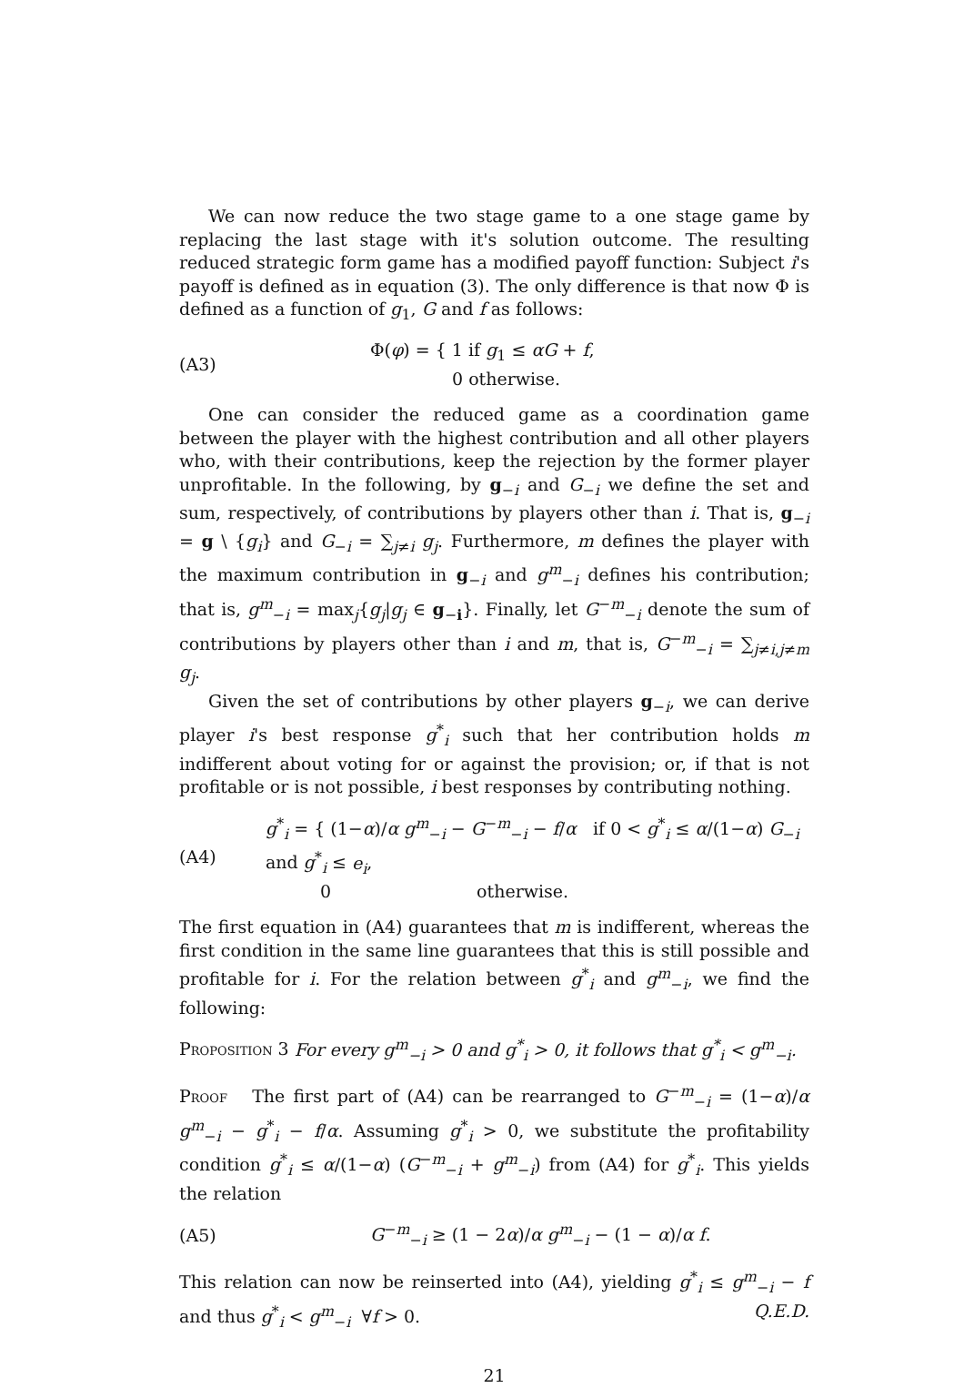We can now reduce the two stage game to a one stage game by replacing the last stage with it's solution outcome. The resulting reduced strategic form game has a modified payoff function: Subject i's payoff is defined as in equation (3). The only difference is that now Φ is defined as a function of g<sub>1</sub>, G and f as follows:
(A3)
Φ(φ) = { 1 if g<sub>1</sub> ≤ αG + f,
0 otherwise.
One can consider the reduced game as a coordination game between the player with the highest contribution and all other players who, with their contributions, keep the rejection by the former player unprofitable. In the following, by g<sub>−i</sub> and G<sub>−i</sub> we define the set and sum, respectively, of contributions by players other than i. That is, g<sub>−i</sub> = g \ {g<sub>i</sub>} and G<sub>−i</sub> = ∑<sub>j≠i</sub> g<sub>j</sub>. Furthermore, m defines the player with the maximum contribution in g<sub>−i</sub> and g<sup>m</sup><sub>−i</sub> defines his contribution; that is, g<sup>m</sup><sub>−i</sub> = max<sub>j</sub>{g<sub>j</sub>|g<sub>j</sub> ∈ g<sub>−i</sub>}. Finally, let G<sup>−m</sup><sub>−i</sub> denote the sum of contributions by players other than i and m, that is, G<sup>−m</sup><sub>−i</sub> = ∑<sub>j≠i,j≠m</sub> g<sub>j</sub>.
Given the set of contributions by other players g<sub>−i</sub>, we can derive player i's best response g<sup>*</sup><sub>i</sub> such that her contribution holds m indifferent about voting for or against the provision; or, if that is not profitable or is not possible, i best responses by contributing nothing.
(A4)
g<sup>*</sup><sub>i</sub> = { (1−α)/α g<sup>m</sup><sub>−i</sub> − G<sup>−m</sup><sub>−i</sub> − f/α if 0 < g<sup>*</sup><sub>i</sub> ≤ α/(1−α) G<sub>−i</sub> and g<sup>*</sup><sub>i</sub> ≤ e<sub>i</sub>,
0 otherwise.
The first equation in (A4) guarantees that m is indifferent, whereas the first condition in the same line guarantees that this is still possible and profitable for i. For the relation between g<sup>*</sup><sub>i</sub> and g<sup>m</sup><sub>−i</sub>, we find the following:
Proposition 3 For every g<sup>m</sup><sub>−i</sub> > 0 and g<sup>*</sup><sub>i</sub> > 0, it follows that g<sup>*</sup><sub>i</sub> < g<sup>m</sup><sub>−i</sub>.
Proof The first part of (A4) can be rearranged to G<sup>−m</sup><sub>−i</sub> = (1−α)/α g<sup>m</sup><sub>−i</sub> − g<sup>*</sup><sub>i</sub> − f/α. Assuming g<sup>*</sup><sub>i</sub> > 0, we substitute the profitability condition g<sup>*</sup><sub>i</sub> ≤ α/(1−α) (G<sup>−m</sup><sub>−i</sub> + g<sup>m</sup><sub>−i</sub>) from (A4) for g<sup>*</sup><sub>i</sub>. This yields the relation
(A5)
G<sup>−m</sup><sub>−i</sub> ≥ (1 − 2α)/α g<sup>m</sup><sub>−i</sub> − (1 − α)/α f.
This relation can now be reinserted into (A4), yielding g<sup>*</sup><sub>i</sub> ≤ g<sup>m</sup><sub>−i</sub> − f and thus g<sup>*</sup><sub>i</sub> < g<sup>m</sup><sub>−i</sub> ∀f > 0. Q.E.D.
21